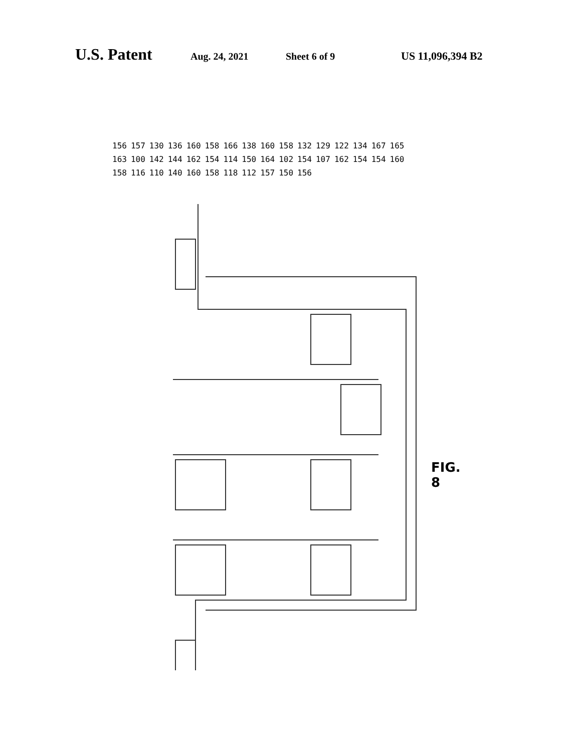U.S. Patent Aug. 24, 2021 Sheet 6 of 9 US 11,096,394 B2
156 157 130 136 160 158 166 138 160 158 132 129 122 134 167 165 163 100 142 144 162 154 114 150 164 102 154 107 162 154 154 160 158 116 110 140 160 158 118 112 157 150 156
FIG. 8